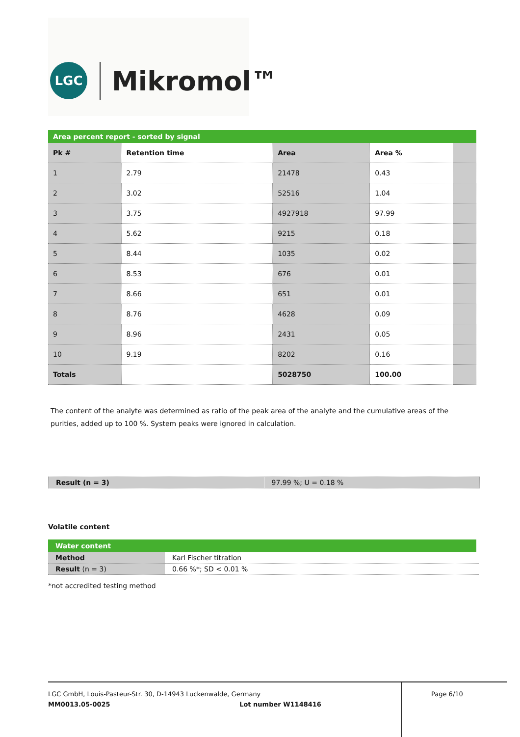LGC Mikromol™
Area percent report - sorted by signal
| Pk # | Retention time | Area | Area % | |
| --- | --- | --- | --- | --- |
| 1 | 2.79 | 21478 | 0.43 | |
| 2 | 3.02 | 52516 | 1.04 | |
| 3 | 3.75 | 4927918 | 97.99 | |
| 4 | 5.62 | 9215 | 0.18 | |
| 5 | 8.44 | 1035 | 0.02 | |
| 6 | 8.53 | 676 | 0.01 | |
| 7 | 8.66 | 651 | 0.01 | |
| 8 | 8.76 | 4628 | 0.09 | |
| 9 | 8.96 | 2431 | 0.05 | |
| 10 | 9.19 | 8202 | 0.16 | |
| Totals | | 5028750 | 100.00 | |
The content of the analyte was determined as ratio of the peak area of the analyte and the cumulative areas of the purities, added up to 100 %. System peaks were ignored in calculation.
Result (n = 3) 97.99 %; U = 0.18 %
Volatile content
Water content
| Method | Karl Fischer titration |
| Result (n = 3) | 0.66 %*; SD < 0.01 % |
*not accredited testing method
LGC GmbH, Louis-Pasteur-Str. 30, D-14943 Luckenwalde, Germany
MM0013.05-0025 Lot number W1148416
Page 6/10